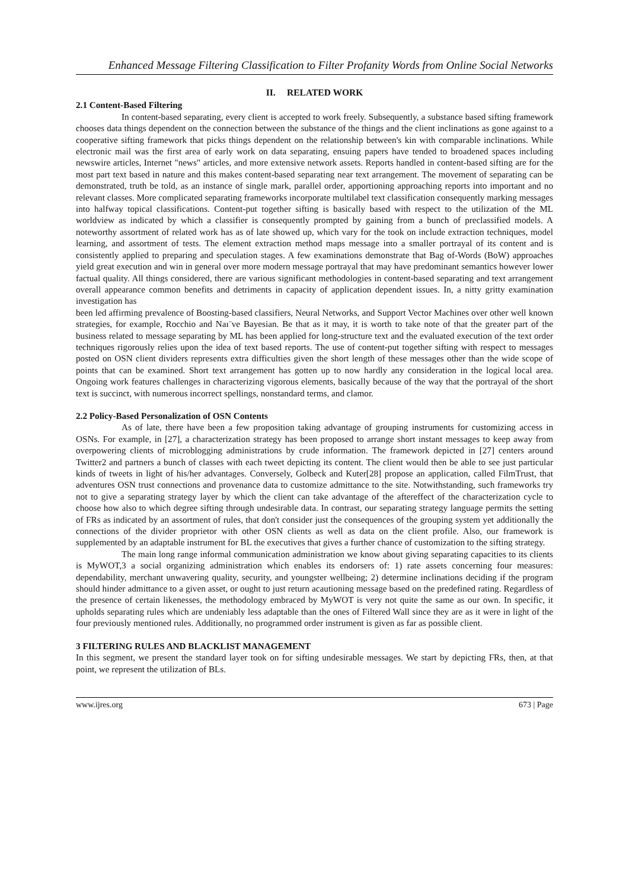Enhanced Message Filtering Classification to Filter Profanity Words from Online Social Networks
II. RELATED WORK
2.1 Content-Based Filtering
In content-based separating, every client is accepted to work freely. Subsequently, a substance based sifting framework chooses data things dependent on the connection between the substance of the things and the client inclinations as gone against to a cooperative sifting framework that picks things dependent on the relationship between's kin with comparable inclinations. While electronic mail was the first area of early work on data separating, ensuing papers have tended to broadened spaces including newswire articles, Internet "news" articles, and more extensive network assets. Reports handled in content-based sifting are for the most part text based in nature and this makes content-based separating near text arrangement. The movement of separating can be demonstrated, truth be told, as an instance of single mark, parallel order, apportioning approaching reports into important and no relevant classes. More complicated separating frameworks incorporate multilabel text classification consequently marking messages into halfway topical classifications. Content-put together sifting is basically based with respect to the utilization of the ML worldview as indicated by which a classifier is consequently prompted by gaining from a bunch of preclassified models. A noteworthy assortment of related work has as of late showed up, which vary for the took on include extraction techniques, model learning, and assortment of tests. The element extraction method maps message into a smaller portrayal of its content and is consistently applied to preparing and speculation stages. A few examinations demonstrate that Bag of-Words (BoW) approaches yield great execution and win in general over more modern message portrayal that may have predominant semantics however lower factual quality. All things considered, there are various significant methodologies in content-based separating and text arrangement overall appearance common benefits and detriments in capacity of application dependent issues. In, a nitty gritty examination investigation has
been led affirming prevalence of Boosting-based classifiers, Neural Networks, and Support Vector Machines over other well known strategies, for example, Rocchio and Naı¨ve Bayesian. Be that as it may, it is worth to take note of that the greater part of the business related to message separating by ML has been applied for long-structure text and the evaluated execution of the text order techniques rigorously relies upon the idea of text based reports. The use of content-put together sifting with respect to messages posted on OSN client dividers represents extra difficulties given the short length of these messages other than the wide scope of points that can be examined. Short text arrangement has gotten up to now hardly any consideration in the logical local area. Ongoing work features challenges in characterizing vigorous elements, basically because of the way that the portrayal of the short text is succinct, with numerous incorrect spellings, nonstandard terms, and clamor.
2.2 Policy-Based Personalization of OSN Contents
As of late, there have been a few proposition taking advantage of grouping instruments for customizing access in OSNs. For example, in [27], a characterization strategy has been proposed to arrange short instant messages to keep away from overpowering clients of microblogging administrations by crude information. The framework depicted in [27] centers around Twitter2 and partners a bunch of classes with each tweet depicting its content. The client would then be able to see just particular kinds of tweets in light of his/her advantages. Conversely, Golbeck and Kuter[28] propose an application, called FilmTrust, that adventures OSN trust connections and provenance data to customize admittance to the site. Notwithstanding, such frameworks try not to give a separating strategy layer by which the client can take advantage of the aftereffect of the characterization cycle to choose how also to which degree sifting through undesirable data. In contrast, our separating strategy language permits the setting of FRs as indicated by an assortment of rules, that don't consider just the consequences of the grouping system yet additionally the connections of the divider proprietor with other OSN clients as well as data on the client profile. Also, our framework is supplemented by an adaptable instrument for BL the executives that gives a further chance of customization to the sifting strategy.
The main long range informal communication administration we know about giving separating capacities to its clients is MyWOT,3 a social organizing administration which enables its endorsers of: 1) rate assets concerning four measures: dependability, merchant unwavering quality, security, and youngster wellbeing; 2) determine inclinations deciding if the program should hinder admittance to a given asset, or ought to just return acautioning message based on the predefined rating. Regardless of the presence of certain likenesses, the methodology embraced by MyWOT is very not quite the same as our own. In specific, it upholds separating rules which are undeniably less adaptable than the ones of Filtered Wall since they are as it were in light of the four previously mentioned rules. Additionally, no programmed order instrument is given as far as possible client.
3 FILTERING RULES AND BLACKLIST MANAGEMENT
In this segment, we present the standard layer took on for sifting undesirable messages. We start by depicting FRs, then, at that point, we represent the utilization of BLs.
www.ijres.org 673 | Page